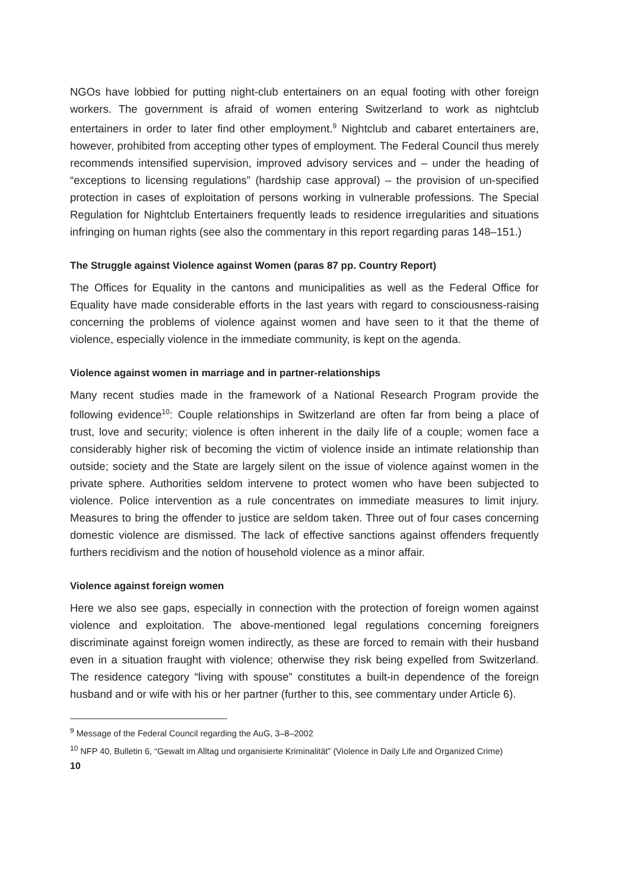NGOs have lobbied for putting night-club entertainers on an equal footing with other foreign workers. The government is afraid of women entering Switzerland to work as nightclub entertainers in order to later find other employment.<sup>9</sup> Nightclub and cabaret entertainers are, however, prohibited from accepting other types of employment. The Federal Council thus merely recommends intensified supervision, improved advisory services and – under the heading of “exceptions to licensing regulations” (hardship case approval) – the provision of un-specified protection in cases of exploitation of persons working in vulnerable professions. The Special Regulation for Nightclub Entertainers frequently leads to residence irregularities and situations infringing on human rights (see also the commentary in this report regarding paras 148–151.)
The Struggle against Violence against Women (paras 87 pp. Country Report)
The Offices for Equality in the cantons and municipalities as well as the Federal Office for Equality have made considerable efforts in the last years with regard to consciousness-raising concerning the problems of violence against women and have seen to it that the theme of violence, especially violence in the immediate community, is kept on the agenda.
Violence against women in marriage and in partner-relationships
Many recent studies made in the framework of a National Research Program provide the following evidence<sup>10</sup>: Couple relationships in Switzerland are often far from being a place of trust, love and security; violence is often inherent in the daily life of a couple; women face a considerably higher risk of becoming the victim of violence inside an intimate relationship than outside; society and the State are largely silent on the issue of violence against women in the private sphere. Authorities seldom intervene to protect women who have been subjected to violence. Police intervention as a rule concentrates on immediate measures to limit injury. Measures to bring the offender to justice are seldom taken. Three out of four cases concerning domestic violence are dismissed. The lack of effective sanctions against offenders frequently furthers recidivism and the notion of household violence as a minor affair.
Violence against foreign women
Here we also see gaps, especially in connection with the protection of foreign women against violence and exploitation. The above-mentioned legal regulations concerning foreigners discriminate against foreign women indirectly, as these are forced to remain with their husband even in a situation fraught with violence; otherwise they risk being expelled from Switzerland. The residence category “living with spouse” constitutes a built-in dependence of the foreign husband and or wife with his or her partner (further to this, see commentary under Article 6).
<sup>9</sup> Message of the Federal Council regarding the AuG, 3–8–2002
<sup>10</sup> NFP 40, Bulletin 6, “Gewalt im Alltag und organisierte Kriminalität” (Violence in Daily Life and Organized Crime)
10